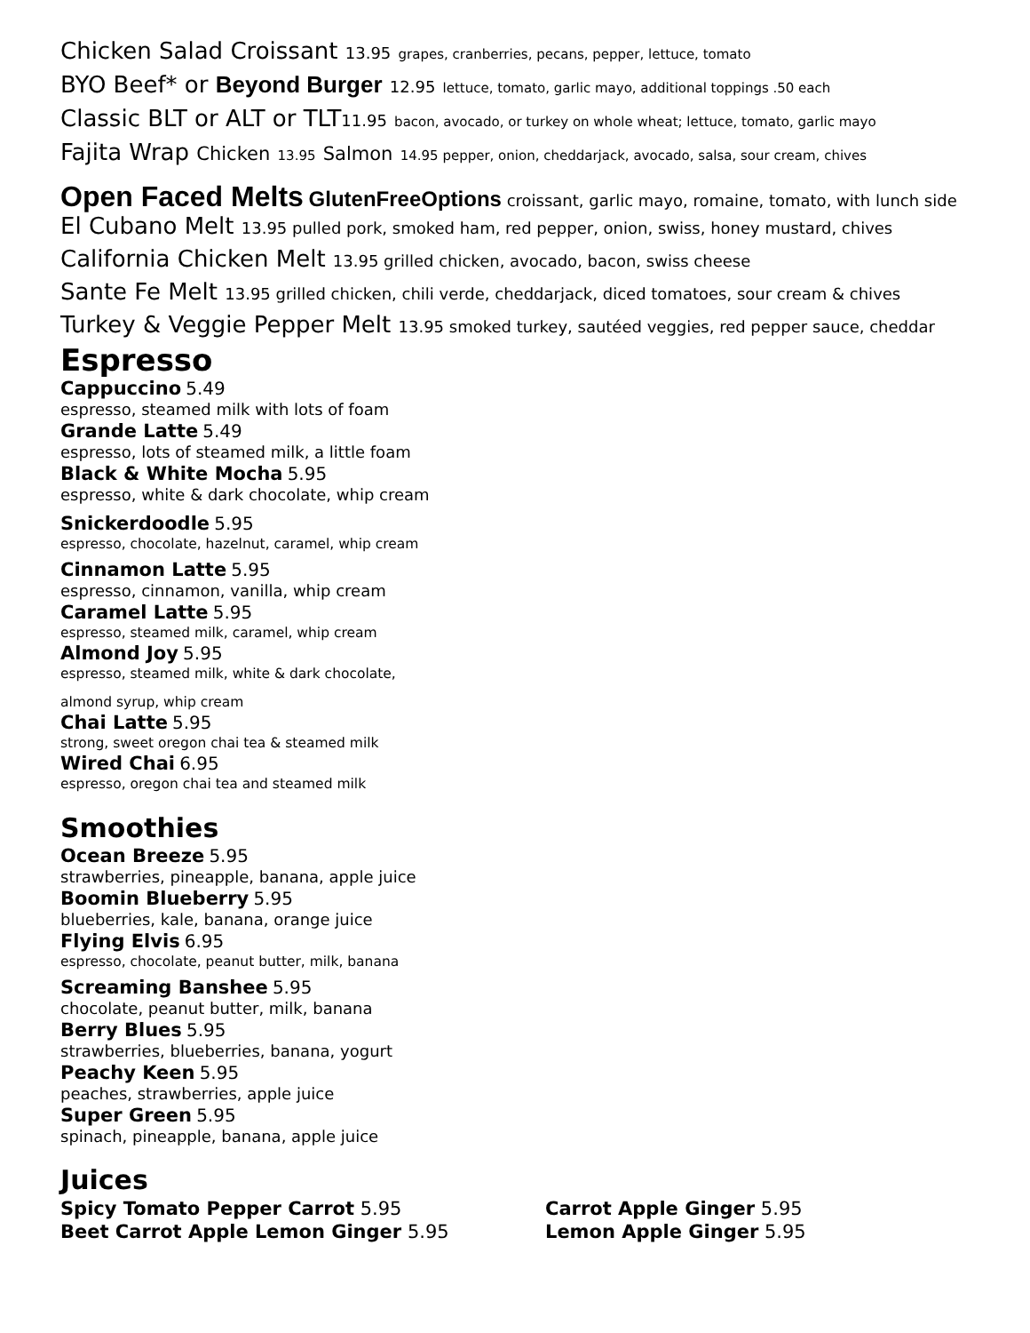Chicken Salad Croissant 13.95 grapes, cranberries, pecans, pepper, lettuce, tomato
BYO Beef* or Beyond Burger 12.95 lettuce, tomato, garlic mayo, additional toppings .50 each
Classic BLT or ALT or TLT11.95 bacon, avocado, or turkey on whole wheat; lettuce, tomato, garlic mayo
Fajita Wrap Chicken 13.95 Salmon 14.95 pepper, onion, cheddarjack, avocado, salsa, sour cream, chives
Open Faced Melts GlutenFreeOptions croissant, garlic mayo, romaine, tomato, with lunch side
El Cubano Melt 13.95 pulled pork, smoked ham, red pepper, onion, swiss, honey mustard, chives
California Chicken Melt 13.95 grilled chicken, avocado, bacon, swiss cheese
Sante Fe Melt 13.95 grilled chicken, chili verde, cheddarjack, diced tomatoes, sour cream & chives
Turkey & Veggie Pepper Melt 13.95 smoked turkey, sautéed veggies, red pepper sauce, cheddar
Espresso
Cappuccino 5.49
espresso, steamed milk with lots of foam
Grande Latte 5.49
espresso, lots of steamed milk, a little foam
Black & White Mocha 5.95
espresso, white & dark chocolate, whip cream
Snickerdoodle 5.95
espresso, chocolate, hazelnut, caramel, whip cream
Cinnamon Latte 5.95
espresso, cinnamon, vanilla, whip cream
Caramel Latte 5.95
espresso, steamed milk, caramel, whip cream
Almond Joy 5.95
espresso, steamed milk, white & dark chocolate,
almond syrup, whip cream
Chai Latte 5.95
strong, sweet oregon chai tea & steamed milk
Wired Chai 6.95
espresso, oregon chai tea and steamed milk
Smoothies
Ocean Breeze 5.95
strawberries, pineapple, banana, apple juice
Boomin Blueberry 5.95
blueberries, kale, banana, orange juice
Flying Elvis 6.95
espresso, chocolate, peanut butter, milk, banana
Screaming Banshee 5.95
chocolate, peanut butter, milk, banana
Berry Blues 5.95
strawberries, blueberries, banana, yogurt
Peachy Keen 5.95
peaches, strawberries, apple juice
Super Green 5.95
spinach, pineapple, banana, apple juice
Juices
Spicy Tomato Pepper Carrot 5.95
Beet Carrot Apple Lemon Ginger 5.95
Carrot Apple Ginger 5.95
Lemon Apple Ginger 5.95